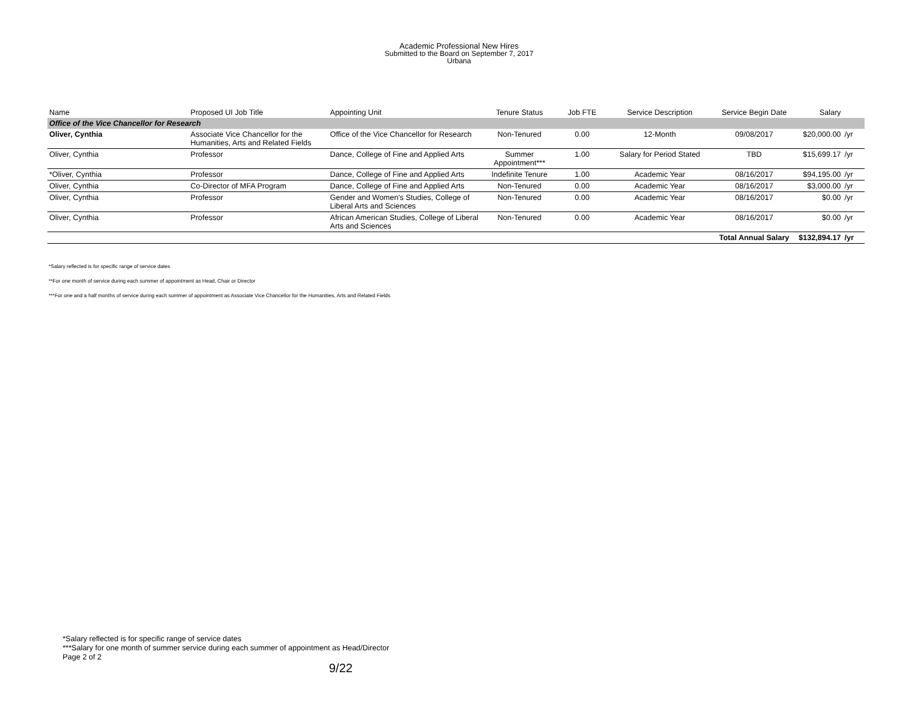Academic Professional New Hires
Submitted to the Board on September 7, 2017
Urbana
| Name | Proposed UI Job Title | Appointing Unit | Tenure Status | Job FTE | Service Description | Service Begin Date | Salary | |
| --- | --- | --- | --- | --- | --- | --- | --- | --- |
| Office of the Vice Chancellor for Research | | | | | | | | |
| Oliver, Cynthia | Associate Vice Chancellor for the Humanities, Arts and Related Fields | Office of the Vice Chancellor for Research | Non-Tenured | 0.00 | 12-Month | 09/08/2017 | $20,000.00 | /yr |
| Oliver, Cynthia | Professor | Dance, College of Fine and Applied Arts | Summer Appointment*** | 1.00 | Salary for Period Stated | TBD | $15,699.17 | /yr |
| *Oliver, Cynthia | Professor | Dance, College of Fine and Applied Arts | Indefinite Tenure | 1.00 | Academic Year | 08/16/2017 | $94,195.00 | /yr |
| Oliver, Cynthia | Co-Director of MFA Program | Dance, College of Fine and Applied Arts | Non-Tenured | 0.00 | Academic Year | 08/16/2017 | $3,000.00 | /yr |
| Oliver, Cynthia | Professor | Gender and Women's Studies, College of Liberal Arts and Sciences | Non-Tenured | 0.00 | Academic Year | 08/16/2017 | $0.00 | /yr |
| Oliver, Cynthia | Professor | African American Studies, College of Liberal Arts and Sciences | Non-Tenured | 0.00 | Academic Year | 08/16/2017 | $0.00 | /yr |
| | | | | | | Total Annual Salary | $132,894.17 | /yr |
*Salary reflected is for specific range of service dates
**For one month of service during each summer of appointment as Head, Chair or Director
***For one and a half months of service during each summer of appointment as Associate Vice Chancellor for the Humanities, Arts and Related Fields
*Salary reflected is for specific range of service dates
***Salary for one month of summer service during each summer of appointment as Head/Director
Page 2 of 2
9/22